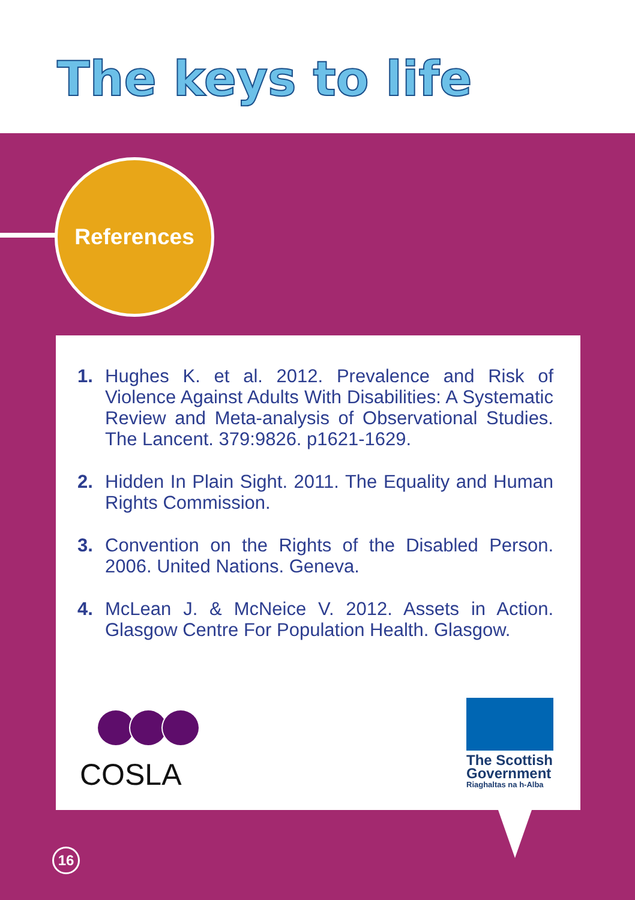The keys to life
References
1. Hughes K. et al. 2012. Prevalence and Risk of Violence Against Adults With Disabilities: A Systematic Review and Meta-analysis of Observational Studies. The Lancent. 379:9826. p1621-1629.
2. Hidden In Plain Sight. 2011. The Equality and Human Rights Commission.
3. Convention on the Rights of the Disabled Person. 2006. United Nations. Geneva.
4. McLean J. & McNeice V. 2012. Assets in Action. Glasgow Centre For Population Health. Glasgow.
COSLA
The Scottish Government
Riaghaltas na h-Alba
16